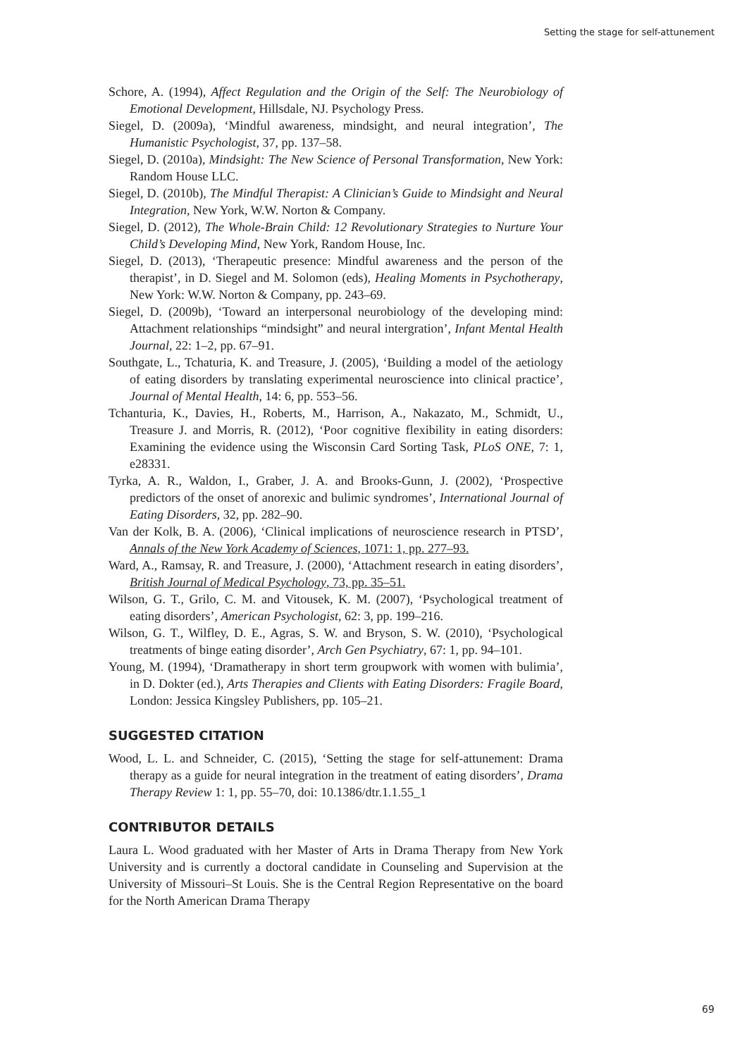Setting the stage for self-attunement
Schore, A. (1994), Affect Regulation and the Origin of the Self: The Neurobiology of Emotional Development, Hillsdale, NJ. Psychology Press.
Siegel, D. (2009a), ‘Mindful awareness, mindsight, and neural integration’, The Humanistic Psychologist, 37, pp. 137–58.
Siegel, D. (2010a), Mindsight: The New Science of Personal Transformation, New York: Random House LLC.
Siegel, D. (2010b), The Mindful Therapist: A Clinician’s Guide to Mindsight and Neural Integration, New York, W.W. Norton & Company.
Siegel, D. (2012), The Whole-Brain Child: 12 Revolutionary Strategies to Nurture Your Child’s Developing Mind, New York, Random House, Inc.
Siegel, D. (2013), ‘Therapeutic presence: Mindful awareness and the person of the therapist’, in D. Siegel and M. Solomon (eds), Healing Moments in Psychotherapy, New York: W.W. Norton & Company, pp. 243–69.
Siegel, D. (2009b), ‘Toward an interpersonal neurobiology of the developing mind: Attachment relationships “mindsight” and neural intergration’, Infant Mental Health Journal, 22: 1–2, pp. 67–91.
Southgate, L., Tchaturia, K. and Treasure, J. (2005), ‘Building a model of the aetiology of eating disorders by translating experimental neuroscience into clinical practice’, Journal of Mental Health, 14: 6, pp. 553–56.
Tchanturia, K., Davies, H., Roberts, M., Harrison, A., Nakazato, M., Schmidt, U., Treasure J. and Morris, R. (2012), ‘Poor cognitive flexibility in eating disorders: Examining the evidence using the Wisconsin Card Sorting Task, PLoS ONE, 7: 1, e28331.
Tyrka, A. R., Waldon, I., Graber, J. A. and Brooks-Gunn, J. (2002), ‘Prospective predictors of the onset of anorexic and bulimic syndromes’, International Journal of Eating Disorders, 32, pp. 282–90.
Van der Kolk, B. A. (2006), ‘Clinical implications of neuroscience research in PTSD’, Annals of the New York Academy of Sciences, 1071: 1, pp. 277–93.
Ward, A., Ramsay, R. and Treasure, J. (2000), ‘Attachment research in eating disorders’, British Journal of Medical Psychology, 73, pp. 35–51.
Wilson, G. T., Grilo, C. M. and Vitousek, K. M. (2007), ‘Psychological treatment of eating disorders’, American Psychologist, 62: 3, pp. 199–216.
Wilson, G. T., Wilfley, D. E., Agras, S. W. and Bryson, S. W. (2010), ‘Psychological treatments of binge eating disorder’, Arch Gen Psychiatry, 67: 1, pp. 94–101.
Young, M. (1994), ‘Dramatherapy in short term groupwork with women with bulimia’, in D. Dokter (ed.), Arts Therapies and Clients with Eating Disorders: Fragile Board, London: Jessica Kingsley Publishers, pp. 105–21.
SUGGESTED CITATION
Wood, L. L. and Schneider, C. (2015), ‘Setting the stage for self-attunement: Drama therapy as a guide for neural integration in the treatment of eating disorders’, Drama Therapy Review 1: 1, pp. 55–70, doi: 10.1386/dtr.1.1.55_1
CONTRIBUTOR DETAILS
Laura L. Wood graduated with her Master of Arts in Drama Therapy from New York University and is currently a doctoral candidate in Counseling and Supervision at the University of Missouri–St Louis. She is the Central Region Representative on the board for the North American Drama Therapy
69